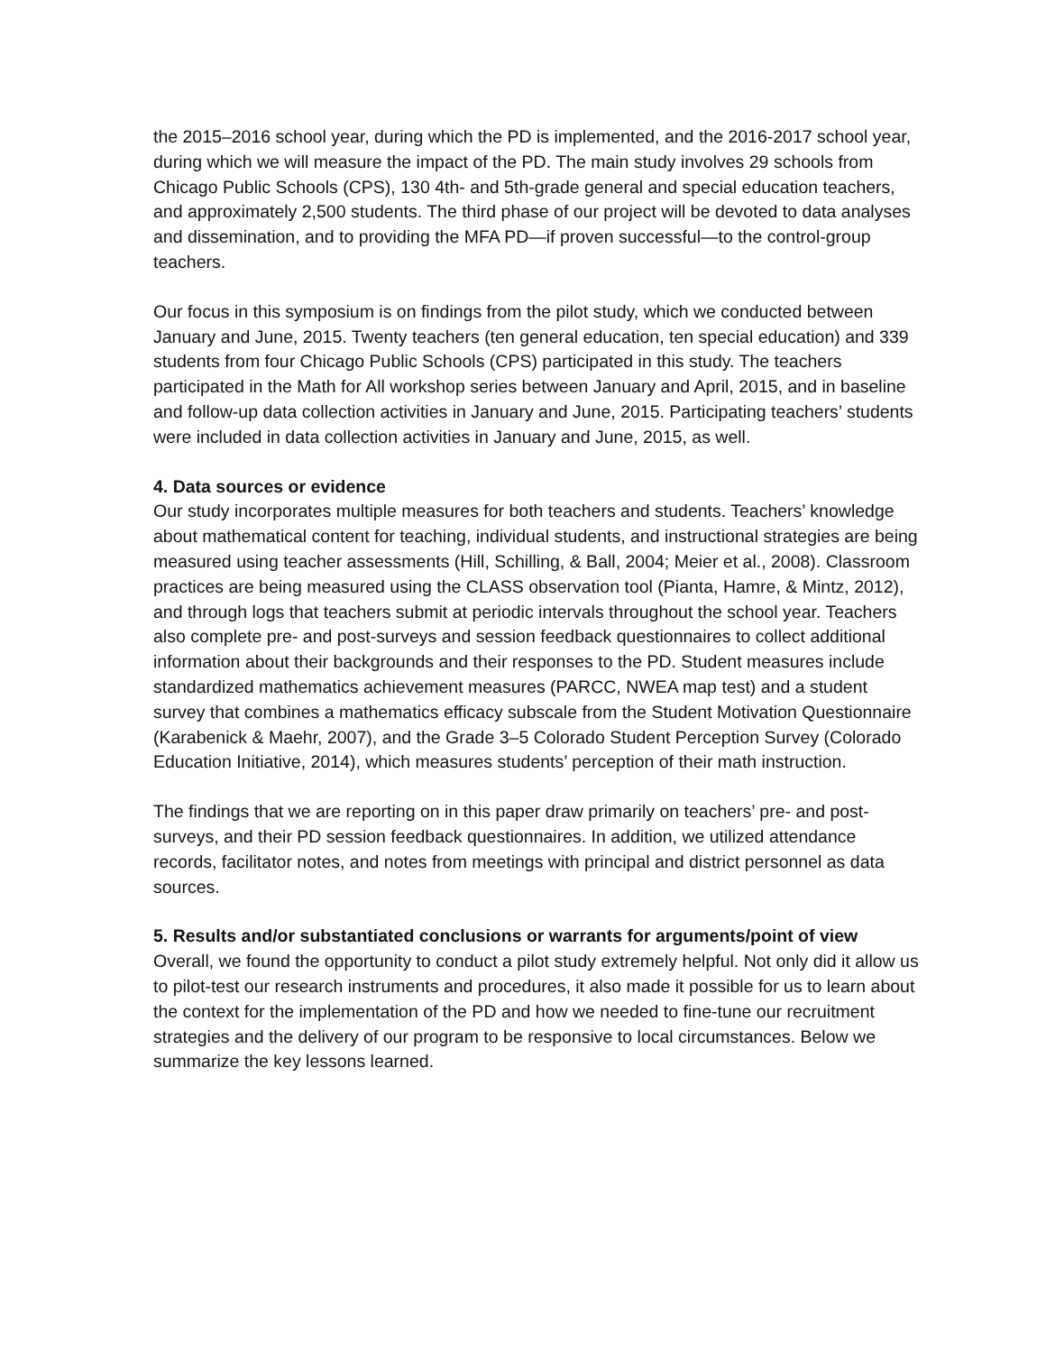the 2015–2016 school year, during which the PD is implemented, and the 2016-2017 school year, during which we will measure the impact of the PD. The main study involves 29 schools from Chicago Public Schools (CPS), 130 4th- and 5th-grade general and special education teachers, and approximately 2,500 students. The third phase of our project will be devoted to data analyses and dissemination, and to providing the MFA PD—if proven successful—to the control-group teachers.
Our focus in this symposium is on findings from the pilot study, which we conducted between January and June, 2015. Twenty teachers (ten general education, ten special education) and 339 students from four Chicago Public Schools (CPS) participated in this study. The teachers participated in the Math for All workshop series between January and April, 2015, and in baseline and follow-up data collection activities in January and June, 2015. Participating teachers’ students were included in data collection activities in January and June, 2015, as well.
4. Data sources or evidence
Our study incorporates multiple measures for both teachers and students. Teachers’ knowledge about mathematical content for teaching, individual students, and instructional strategies are being measured using teacher assessments (Hill, Schilling, & Ball, 2004; Meier et al., 2008). Classroom practices are being measured using the CLASS observation tool (Pianta, Hamre, & Mintz, 2012), and through logs that teachers submit at periodic intervals throughout the school year. Teachers also complete pre- and post-surveys and session feedback questionnaires to collect additional information about their backgrounds and their responses to the PD. Student measures include standardized mathematics achievement measures (PARCC, NWEA map test) and a student survey that combines a mathematics efficacy subscale from the Student Motivation Questionnaire (Karabenick & Maehr, 2007), and the Grade 3–5 Colorado Student Perception Survey (Colorado Education Initiative, 2014), which measures students’ perception of their math instruction.
The findings that we are reporting on in this paper draw primarily on teachers’ pre- and post-surveys, and their PD session feedback questionnaires. In addition, we utilized attendance records, facilitator notes, and notes from meetings with principal and district personnel as data sources.
5. Results and/or substantiated conclusions or warrants for arguments/point of view
Overall, we found the opportunity to conduct a pilot study extremely helpful. Not only did it allow us to pilot-test our research instruments and procedures, it also made it possible for us to learn about the context for the implementation of the PD and how we needed to fine-tune our recruitment strategies and the delivery of our program to be responsive to local circumstances. Below we summarize the key lessons learned.